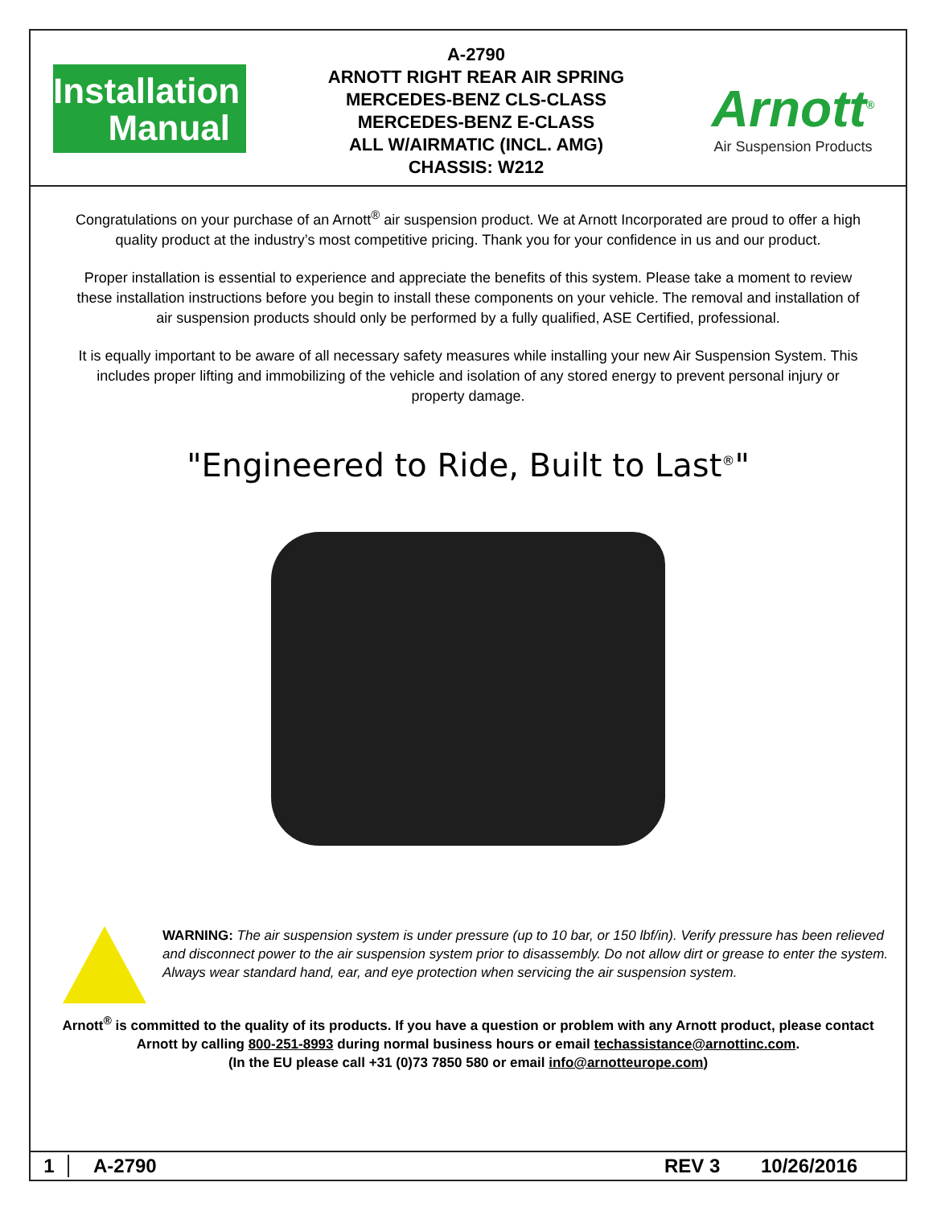Installation
Manual
A-2790
ARNOTT RIGHT REAR AIR SPRING
MERCEDES-BENZ CLS-CLASS
MERCEDES-BENZ E-CLASS
ALL W/AIRMATIC (INCL. AMG)
CHASSIS: W212
Arnott<sup>®</sup>
Air Suspension Products
Congratulations on your purchase of an Arnott<sup>®</sup> air suspension product. We at Arnott Incorporated are proud to offer a high quality product at the industry’s most competitive pricing. Thank you for your confidence in us and our product.
Proper installation is essential to experience and appreciate the benefits of this system. Please take a moment to review these installation instructions before you begin to install these components on your vehicle. The removal and installation of air suspension products should only be performed by a fully qualified, ASE Certified, professional.
It is equally important to be aware of all necessary safety measures while installing your new Air Suspension System. This includes proper lifting and immobilizing of the vehicle and isolation of any stored energy to prevent personal injury or property damage.
"Engineered to Ride, Built to Last<sup>®</sup>"
WARNING: The air suspension system is under pressure (up to 10 bar, or 150 lbf/in). Verify pressure has been relieved and disconnect power to the air suspension system prior to disassembly. Do not allow dirt or grease to enter the system. Always wear standard hand, ear, and eye protection when servicing the air suspension system.
Arnott<sup>®</sup> is committed to the quality of its products. If you have a question or problem with any Arnott product, please contact Arnott by calling 800-251-8993 during normal business hours or email techassistance@arnottinc.com.
(In the EU please call +31 (0)73 7850 580 or email info@arnotteurope.com)
1 A-2790 REV 3 10/26/2016